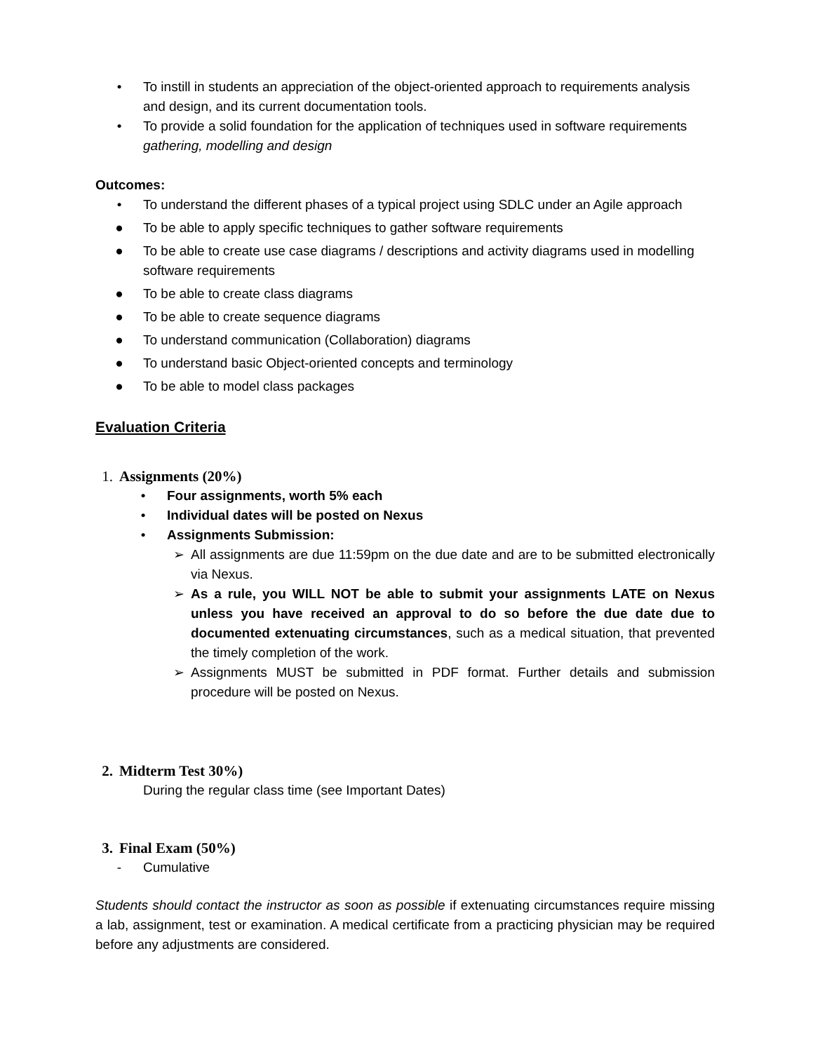• To instill in students an appreciation of the object-oriented approach to requirements analysis and design, and its current documentation tools.
• To provide a solid foundation for the application of techniques used in software requirements gathering, modelling and design
Outcomes:
• To understand the different phases of a typical project using SDLC under an Agile approach
● To be able to apply specific techniques to gather software requirements
● To be able to create use case diagrams / descriptions and activity diagrams used in modelling software requirements
● To be able to create class diagrams
● To be able to create sequence diagrams
● To understand communication (Collaboration) diagrams
● To understand basic Object-oriented concepts and terminology
● To be able to model class packages
Evaluation Criteria
1. Assignments (20%)
• Four assignments, worth 5% each
• Individual dates will be posted on Nexus
• Assignments Submission:
➢ All assignments are due 11:59pm on the due date and are to be submitted electronically via Nexus.
➢ As a rule, you WILL NOT be able to submit your assignments LATE on Nexus unless you have received an approval to do so before the due date due to documented extenuating circumstances, such as a medical situation, that prevented the timely completion of the work.
➢ Assignments MUST be submitted in PDF format. Further details and submission procedure will be posted on Nexus.
2. Midterm Test 30%)
During the regular class time (see Important Dates)
3. Final Exam (50%)
- Cumulative
Students should contact the instructor as soon as possible if extenuating circumstances require missing a lab, assignment, test or examination. A medical certificate from a practicing physician may be required before any adjustments are considered.